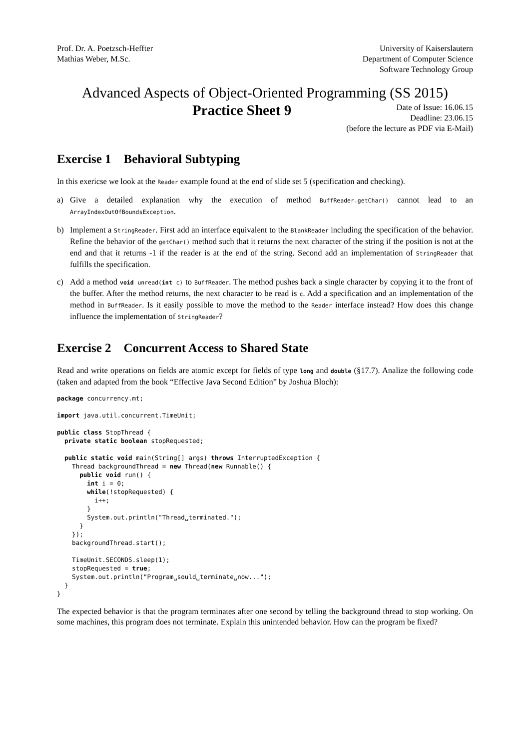Prof. Dr. A. Poetzsch-Heffter
Mathias Weber, M.Sc.
University of Kaiserslautern
Department of Computer Science
Software Technology Group
Advanced Aspects of Object-Oriented Programming (SS 2015)
Practice Sheet 9
Date of Issue: 16.06.15
Deadline: 23.06.15
(before the lecture as PDF via E-Mail)
Exercise 1 Behavioral Subtyping
In this exericse we look at the Reader example found at the end of slide set 5 (specification and checking).
a) Give a detailed explanation why the execution of method BuffReader.getChar() cannot lead to an ArrayIndexOutOfBoundsException.
b) Implement a StringReader. First add an interface equivalent to the BlankReader including the specification of the behavior. Refine the behavior of the getChar() method such that it returns the next character of the string if the position is not at the end and that it returns -1 if the reader is at the end of the string. Second add an implementation of StringReader that fulfills the specification.
c) Add a method void unread(int c) to BuffReader. The method pushes back a single character by copying it to the front of the buffer. After the method returns, the next character to be read is c. Add a specification and an implementation of the method in BuffReader. Is it easily possible to move the method to the Reader interface instead? How does this change influence the implementation of StringReader?
Exercise 2 Concurrent Access to Shared State
Read and write operations on fields are atomic except for fields of type long and double (§17.7). Analize the following code (taken and adapted from the book “Effective Java Second Edition” by Joshua Bloch):
package concurrency.mt;

import java.util.concurrent.TimeUnit;

public class StopThread {
  private static boolean stopRequested;

  public static void main(String[] args) throws InterruptedException {
    Thread backgroundThread = new Thread(new Runnable() {
      public void run() {
        int i = 0;
        while(!stopRequested) {
          i++;
        }
        System.out.println("Thread␣terminated.");
      }
    });
    backgroundThread.start();

    TimeUnit.SECONDS.sleep(1);
    stopRequested = true;
    System.out.println("Program␣sould␣terminate␣now...");
  }
}
The expected behavior is that the program terminates after one second by telling the background thread to stop working. On some machines, this program does not terminate. Explain this unintended behavior. How can the program be fixed?